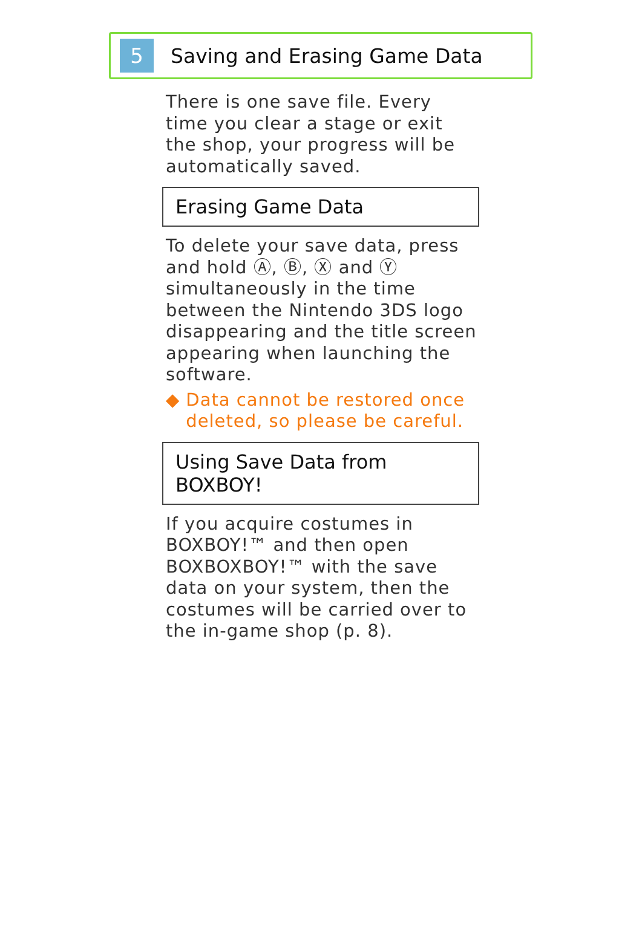5
Saving and Erasing Game Data
There is one save file. Every time you clear a stage or exit the shop, your progress will be automatically saved.
Erasing Game Data
To delete your save data, press and hold Ⓐ, Ⓑ, Ⓧ and Ⓨ simultaneously in the time between the Nintendo 3DS logo disappearing and the title screen appearing when launching the software.
◆ Data cannot be restored once deleted, so please be careful.
Using Save Data from BOXBOY!
If you acquire costumes in BOXBOY!™ and then open BOXBOXBOY!™ with the save data on your system, then the costumes will be carried over to the in-game shop (p. 8).